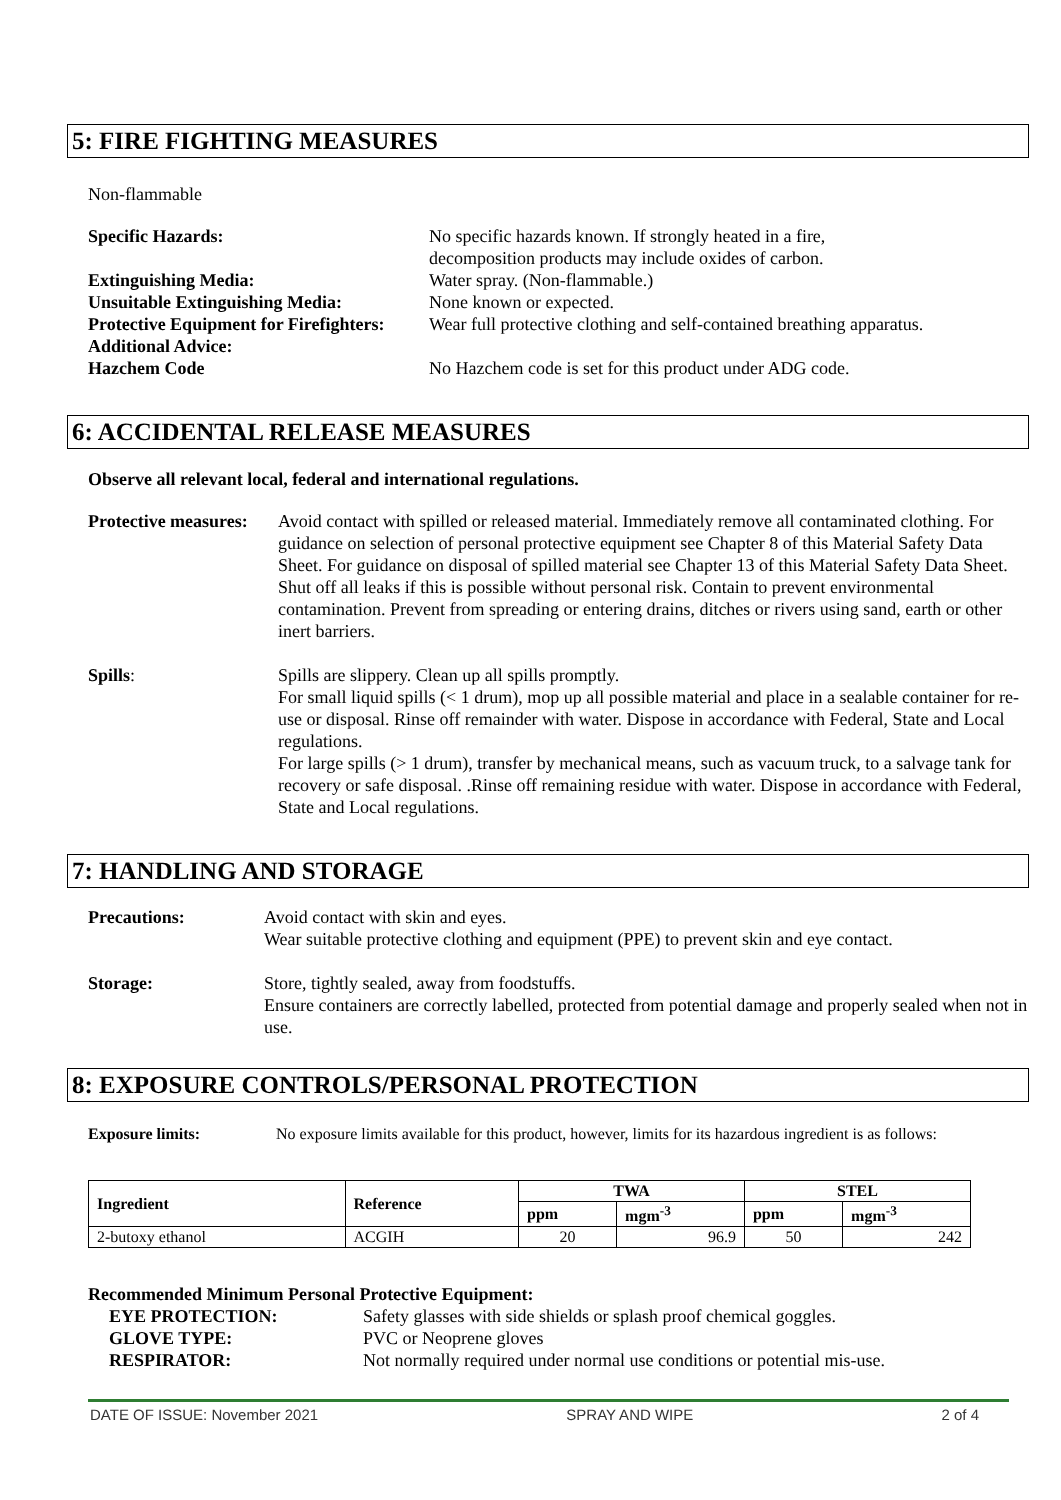5: FIRE FIGHTING MEASURES
Non-flammable
| Specific Hazards: | No specific hazards known. If strongly heated in a fire, decomposition products may include oxides of carbon. |
| Extinguishing Media: | Water spray. (Non-flammable.) |
| Unsuitable Extinguishing Media: | None known or expected. |
| Protective Equipment for Firefighters: | Wear full protective clothing and self-contained breathing apparatus. |
| Additional Advice: Hazchem Code | No Hazchem code is set for this product under ADG code. |
6: ACCIDENTAL RELEASE MEASURES
Observe all relevant local, federal and international regulations.
| Protective measures: | Avoid contact with spilled or released material. Immediately remove all contaminated clothing. For guidance on selection of personal protective equipment see Chapter 8 of this Material Safety Data Sheet. For guidance on disposal of spilled material see Chapter 13 of this Material Safety Data Sheet. Shut off all leaks if this is possible without personal risk. Contain to prevent environmental contamination. Prevent from spreading or entering drains, ditches or rivers using sand, earth or other inert barriers. |
| Spills : | Spills are slippery. Clean up all spills promptly. For small liquid spills (< 1 drum), mop up all possible material and place in a sealable container for re-use or disposal. Rinse off remainder with water. Dispose in accordance with Federal, State and Local regulations. For large spills (> 1 drum), transfer by mechanical means, such as vacuum truck, to a salvage tank for recovery or safe disposal. .Rinse off remaining residue with water. Dispose in accordance with Federal, State and Local regulations. |
7: HANDLING AND STORAGE
| Precautions: | Avoid contact with skin and eyes. Wear suitable protective clothing and equipment (PPE) to prevent skin and eye contact. |
| Storage: | Store, tightly sealed, away from foodstuffs. Ensure containers are correctly labelled, protected from potential damage and properly sealed when not in use. |
8: EXPOSURE CONTROLS/PERSONAL PROTECTION
| Exposure limits: | No exposure limits available for this product, however, limits for its hazardous ingredient is as follows: |
| Ingredient | Reference | TWA | | STEL | |
| --- | --- | --- | --- | --- | --- |
| | | ppm | mgm<sup>-3</sup> | ppm | mgm<sup>-3</sup> |
| 2-butoxy ethanol | ACGIH | 20 | 96.9 | 50 | 242 |
Recommended Minimum Personal Protective Equipment:
| EYE PROTECTION: | Safety glasses with side shields or splash proof chemical goggles. |
| GLOVE TYPE: | PVC or Neoprene gloves |
| RESPIRATOR: | Not normally required under normal use conditions or potential mis-use. |
DATE OF ISSUE: November 2021 SPRAY AND WIPE 2 of 4